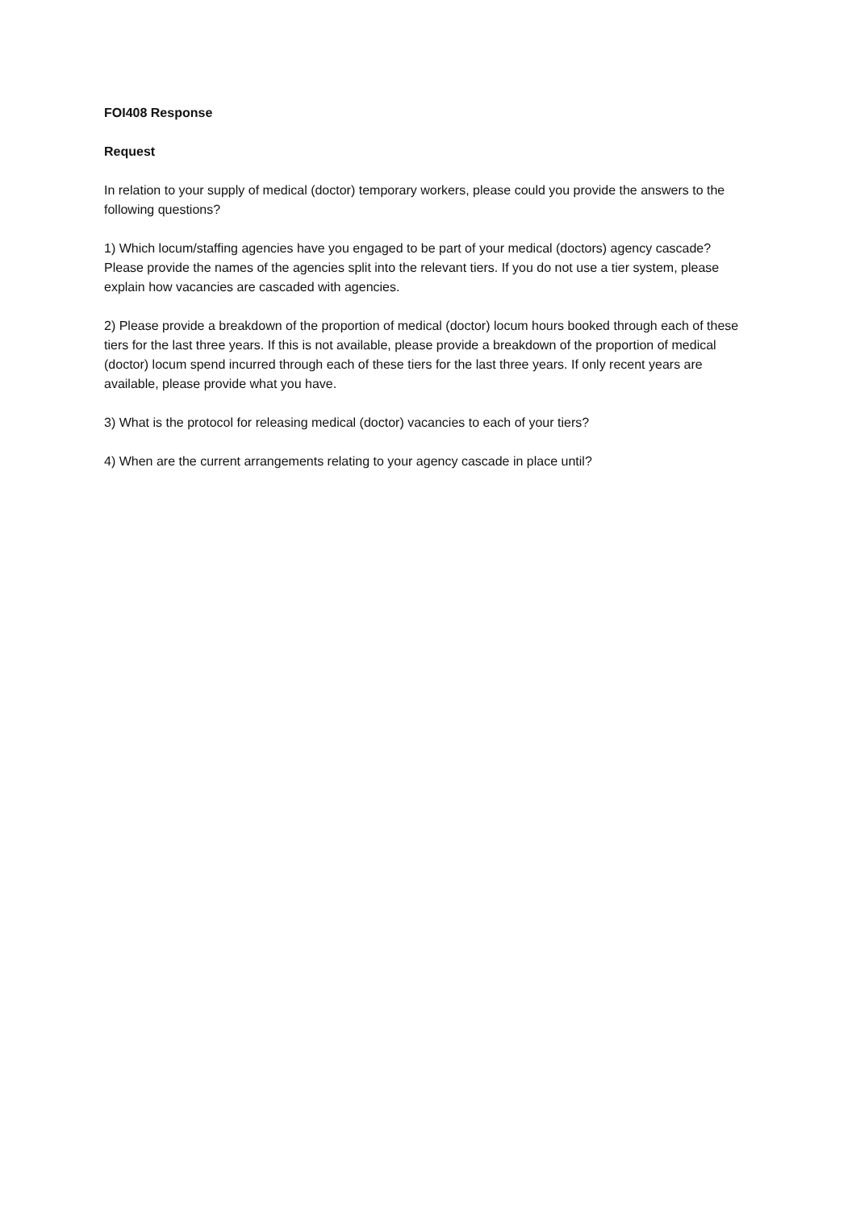FOI408 Response
Request
In relation to your supply of medical (doctor) temporary workers, please could you provide the answers to the following questions?
1) Which locum/staffing agencies have you engaged to be part of your medical (doctors) agency cascade? Please provide the names of the agencies split into the relevant tiers. If you do not use a tier system, please explain how vacancies are cascaded with agencies.
2) Please provide a breakdown of the proportion of medical (doctor) locum hours booked through each of these tiers for the last three years. If this is not available, please provide a breakdown of the proportion of medical (doctor) locum spend incurred through each of these tiers for the last three years. If only recent years are available, please provide what you have.
3) What is the protocol for releasing medical (doctor) vacancies to each of your tiers?
4) When are the current arrangements relating to your agency cascade in place until?